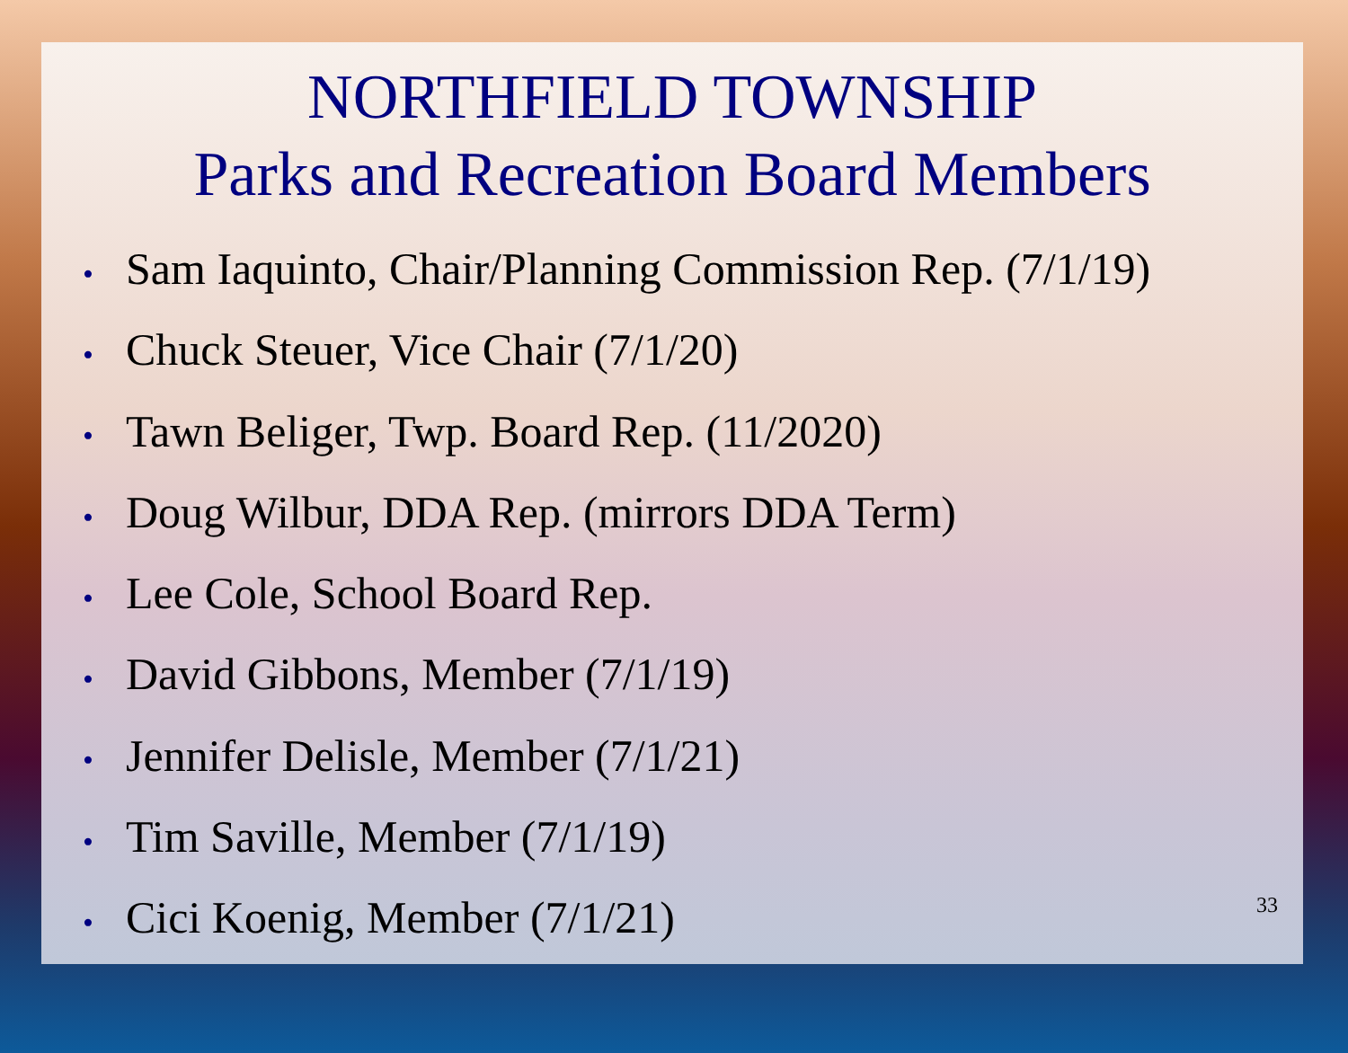NORTHFIELD TOWNSHIP
Parks and Recreation Board Members
• Sam Iaquinto, Chair/Planning Commission Rep. (7/1/19)
• Chuck Steuer, Vice Chair (7/1/20)
• Tawn Beliger, Twp. Board Rep. (11/2020)
• Doug Wilbur, DDA Rep. (mirrors DDA Term)
• Lee Cole, School Board Rep.
• David Gibbons, Member (7/1/19)
• Jennifer Delisle, Member (7/1/21)
• Tim Saville, Member (7/1/19)
• Cici Koenig, Member (7/1/21)
33